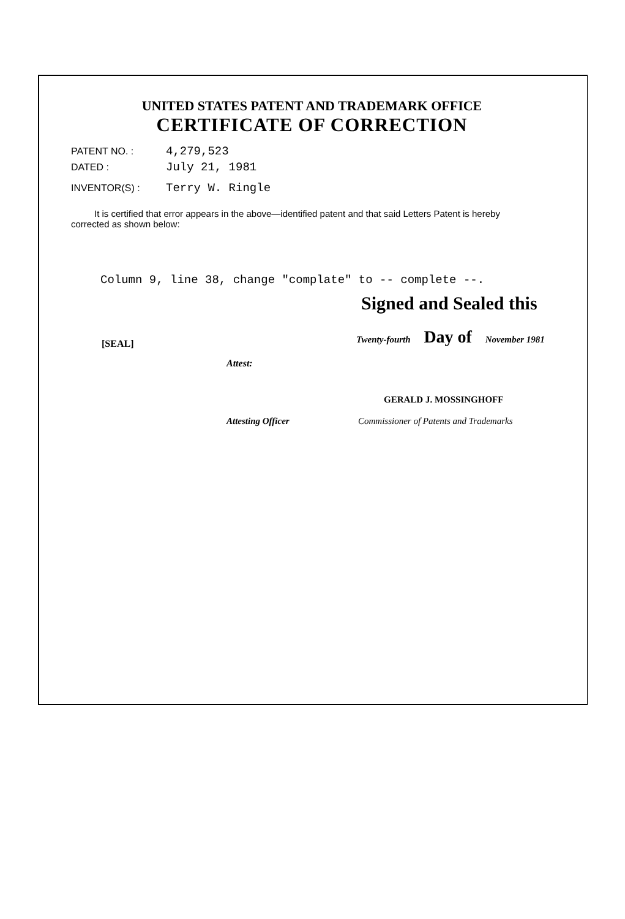UNITED STATES PATENT AND TRADEMARK OFFICE
CERTIFICATE OF CORRECTION
PATENT NO. : 4,279,523
DATED : July 21, 1981
INVENTOR(S) : Terry W. Ringle
It is certified that error appears in the above—identified patent and that said Letters Patent is hereby corrected as shown below:
Column 9, line 38, change "complate" to -- complete --.
Signed and Sealed this
Twenty-fourth Day of November 1981
[SEAL]
Attest:
GERALD J. MOSSINGHOFF
Attesting Officer Commissioner of Patents and Trademarks